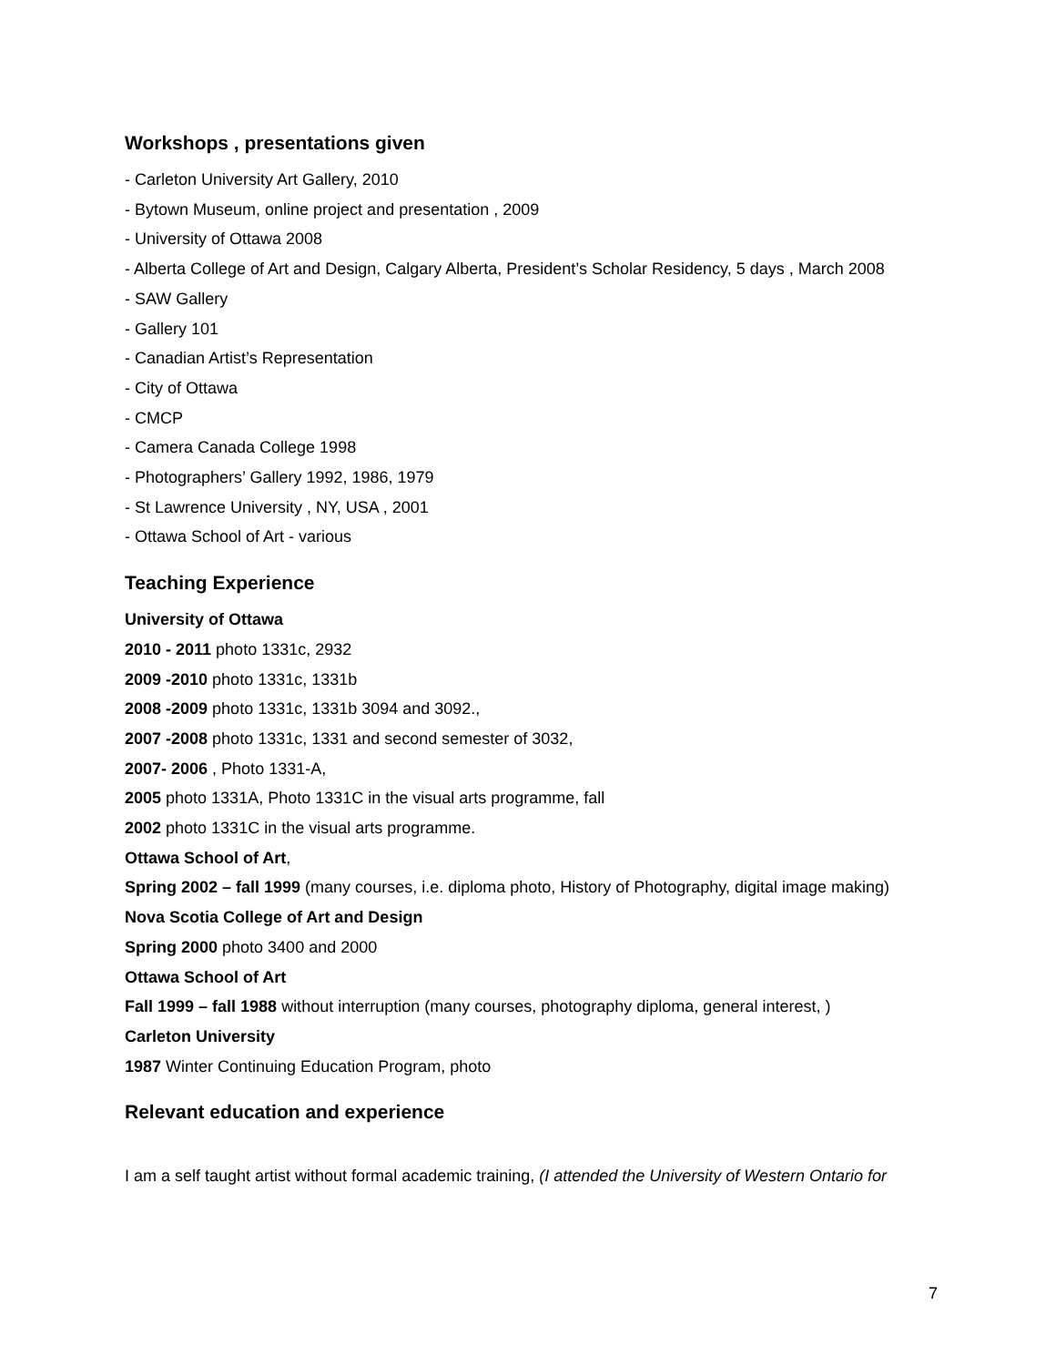Workshops , presentations given
- Carleton University Art Gallery, 2010
- Bytown Museum, online project and presentation , 2009
- University of Ottawa 2008
- Alberta College of Art and Design, Calgary Alberta, President’s Scholar Residency, 5 days , March 2008
- SAW Gallery
- Gallery 101
- Canadian Artist’s Representation
- City of Ottawa
- CMCP
- Camera Canada College 1998
- Photographers’ Gallery 1992, 1986, 1979
- St Lawrence University , NY, USA , 2001
- Ottawa School of Art - various
Teaching Experience
University of Ottawa
2010 - 2011 photo 1331c, 2932
2009 -2010 photo 1331c, 1331b
2008 -2009 photo 1331c, 1331b 3094 and 3092.,
2007 -2008 photo 1331c, 1331 and second semester of 3032,
2007- 2006 , Photo 1331-A,
2005 photo 1331A, Photo 1331C in the visual arts programme, fall
2002 photo 1331C in the visual arts programme.
Ottawa School of Art,
Spring 2002 – fall 1999 (many courses, i.e. diploma photo, History of Photography, digital image making)
Nova Scotia College of Art and Design
Spring 2000 photo 3400 and 2000
Ottawa School of Art
Fall 1999 – fall 1988 without interruption (many courses, photography diploma, general interest, )
Carleton University
1987 Winter Continuing Education Program, photo
Relevant education and experience
I am a self taught artist without formal academic training, (I attended the University of Western Ontario for
7